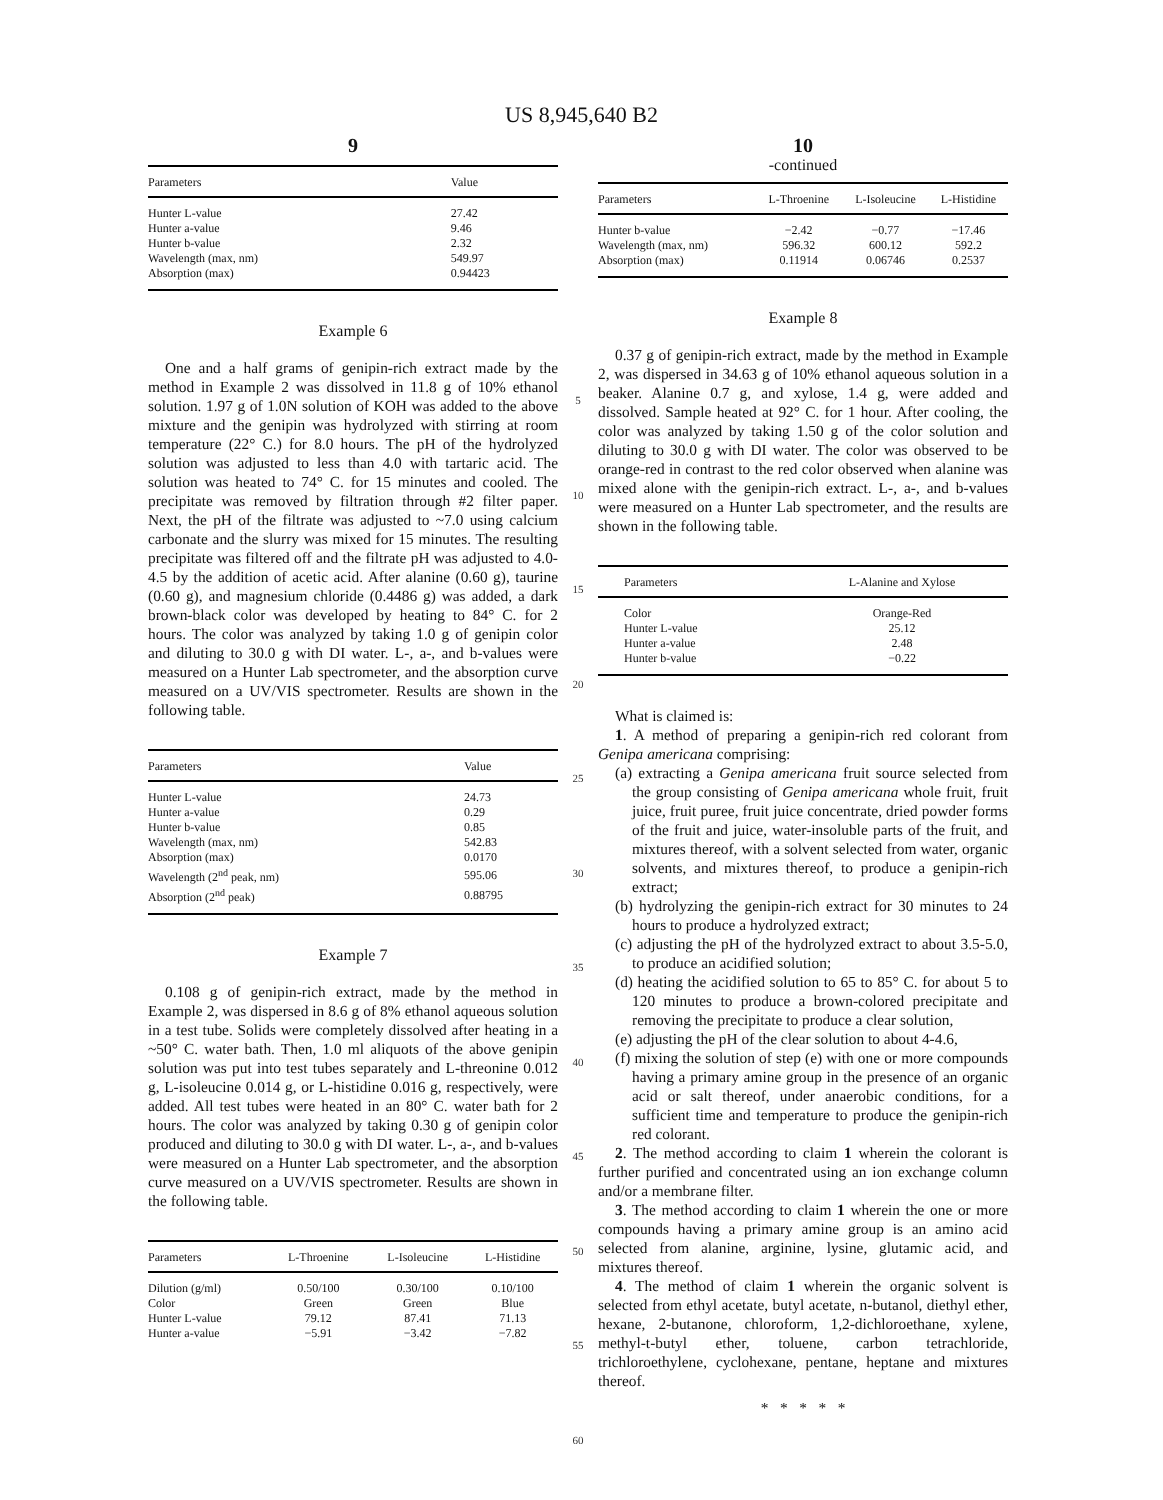US 8,945,640 B2
9
| Parameters | Value |
| --- | --- |
| Hunter L-value | 27.42 |
| Hunter a-value | 9.46 |
| Hunter b-value | 2.32 |
| Wavelength (max, nm) | 549.97 |
| Absorption (max) | 0.94423 |
Example 6
One and a half grams of genipin-rich extract made by the method in Example 2 was dissolved in 11.8 g of 10% ethanol solution. 1.97 g of 1.0N solution of KOH was added to the above mixture and the genipin was hydrolyzed with stirring at room temperature (22° C.) for 8.0 hours. The pH of the hydrolyzed solution was adjusted to less than 4.0 with tartaric acid. The solution was heated to 74° C. for 15 minutes and cooled. The precipitate was removed by filtration through #2 filter paper. Next, the pH of the filtrate was adjusted to ~7.0 using calcium carbonate and the slurry was mixed for 15 minutes. The resulting precipitate was filtered off and the filtrate pH was adjusted to 4.0-4.5 by the addition of acetic acid. After alanine (0.60 g), taurine (0.60 g), and magnesium chloride (0.4486 g) was added, a dark brown-black color was developed by heating to 84° C. for 2 hours. The color was analyzed by taking 1.0 g of genipin color and diluting to 30.0 g with DI water. L-, a-, and b-values were measured on a Hunter Lab spectrometer, and the absorption curve measured on a UV/VIS spectrometer. Results are shown in the following table.
| Parameters | Value |
| --- | --- |
| Hunter L-value | 24.73 |
| Hunter a-value | 0.29 |
| Hunter b-value | 0.85 |
| Wavelength (max, nm) | 542.83 |
| Absorption (max) | 0.0170 |
| Wavelength (2<sup>nd</sup> peak, nm) | 595.06 |
| Absorption (2<sup>nd</sup> peak) | 0.88795 |
Example 7
0.108 g of genipin-rich extract, made by the method in Example 2, was dispersed in 8.6 g of 8% ethanol aqueous solution in a test tube. Solids were completely dissolved after heating in a ~50° C. water bath. Then, 1.0 ml aliquots of the above genipin solution was put into test tubes separately and L-threonine 0.012 g, L-isoleucine 0.014 g, or L-histidine 0.016 g, respectively, were added. All test tubes were heated in an 80° C. water bath for 2 hours. The color was analyzed by taking 0.30 g of genipin color produced and diluting to 30.0 g with DI water. L-, a-, and b-values were measured on a Hunter Lab spectrometer, and the absorption curve measured on a UV/VIS spectrometer. Results are shown in the following table.
| Parameters | L-Throenine | L-Isoleucine | L-Histidine |
| --- | --- | --- | --- |
| Dilution (g/ml) | 0.50/100 | 0.30/100 | 0.10/100 |
| Color | Green | Green | Blue |
| Hunter L-value | 79.12 | 87.41 | 71.13 |
| Hunter a-value | −5.91 | −3.42 | −7.82 |
5
10
15
20
25
30
35
40
45
50
55
60
10
-continued
| Parameters | L-Throenine | L-Isoleucine | L-Histidine |
| --- | --- | --- | --- |
| Hunter b-value | −2.42 | −0.77 | −17.46 |
| Wavelength (max, nm) | 596.32 | 600.12 | 592.2 |
| Absorption (max) | 0.11914 | 0.06746 | 0.2537 |
Example 8
0.37 g of genipin-rich extract, made by the method in Example 2, was dispersed in 34.63 g of 10% ethanol aqueous solution in a beaker. Alanine 0.7 g, and xylose, 1.4 g, were added and dissolved. Sample heated at 92° C. for 1 hour. After cooling, the color was analyzed by taking 1.50 g of the color solution and diluting to 30.0 g with DI water. The color was observed to be orange-red in contrast to the red color observed when alanine was mixed alone with the genipin-rich extract. L-, a-, and b-values were measured on a Hunter Lab spectrometer, and the results are shown in the following table.
| Parameters | L-Alanine and Xylose |
| --- | --- |
| Color | Orange-Red |
| Hunter L-value | 25.12 |
| Hunter a-value | 2.48 |
| Hunter b-value | −0.22 |
What is claimed is:
1. A method of preparing a genipin-rich red colorant from Genipa americana comprising:
(a) extracting a Genipa americana fruit source selected from the group consisting of Genipa americana whole fruit, fruit juice, fruit puree, fruit juice concentrate, dried powder forms of the fruit and juice, water-insoluble parts of the fruit, and mixtures thereof, with a solvent selected from water, organic solvents, and mixtures thereof, to produce a genipin-rich extract;
(b) hydrolyzing the genipin-rich extract for 30 minutes to 24 hours to produce a hydrolyzed extract;
(c) adjusting the pH of the hydrolyzed extract to about 3.5-5.0, to produce an acidified solution;
(d) heating the acidified solution to 65 to 85° C. for about 5 to 120 minutes to produce a brown-colored precipitate and removing the precipitate to produce a clear solution,
(e) adjusting the pH of the clear solution to about 4-4.6,
(f) mixing the solution of step (e) with one or more compounds having a primary amine group in the presence of an organic acid or salt thereof, under anaerobic conditions, for a sufficient time and temperature to produce the genipin-rich red colorant.
2. The method according to claim 1 wherein the colorant is further purified and concentrated using an ion exchange column and/or a membrane filter.
3. The method according to claim 1 wherein the one or more compounds having a primary amine group is an amino acid selected from alanine, arginine, lysine, glutamic acid, and mixtures thereof.
4. The method of claim 1 wherein the organic solvent is selected from ethyl acetate, butyl acetate, n-butanol, diethyl ether, hexane, 2-butanone, chloroform, 1,2-dichloroethane, xylene, methyl-t-butyl ether, toluene, carbon tetrachloride, trichloroethylene, cyclohexane, pentane, heptane and mixtures thereof.
* * * * *